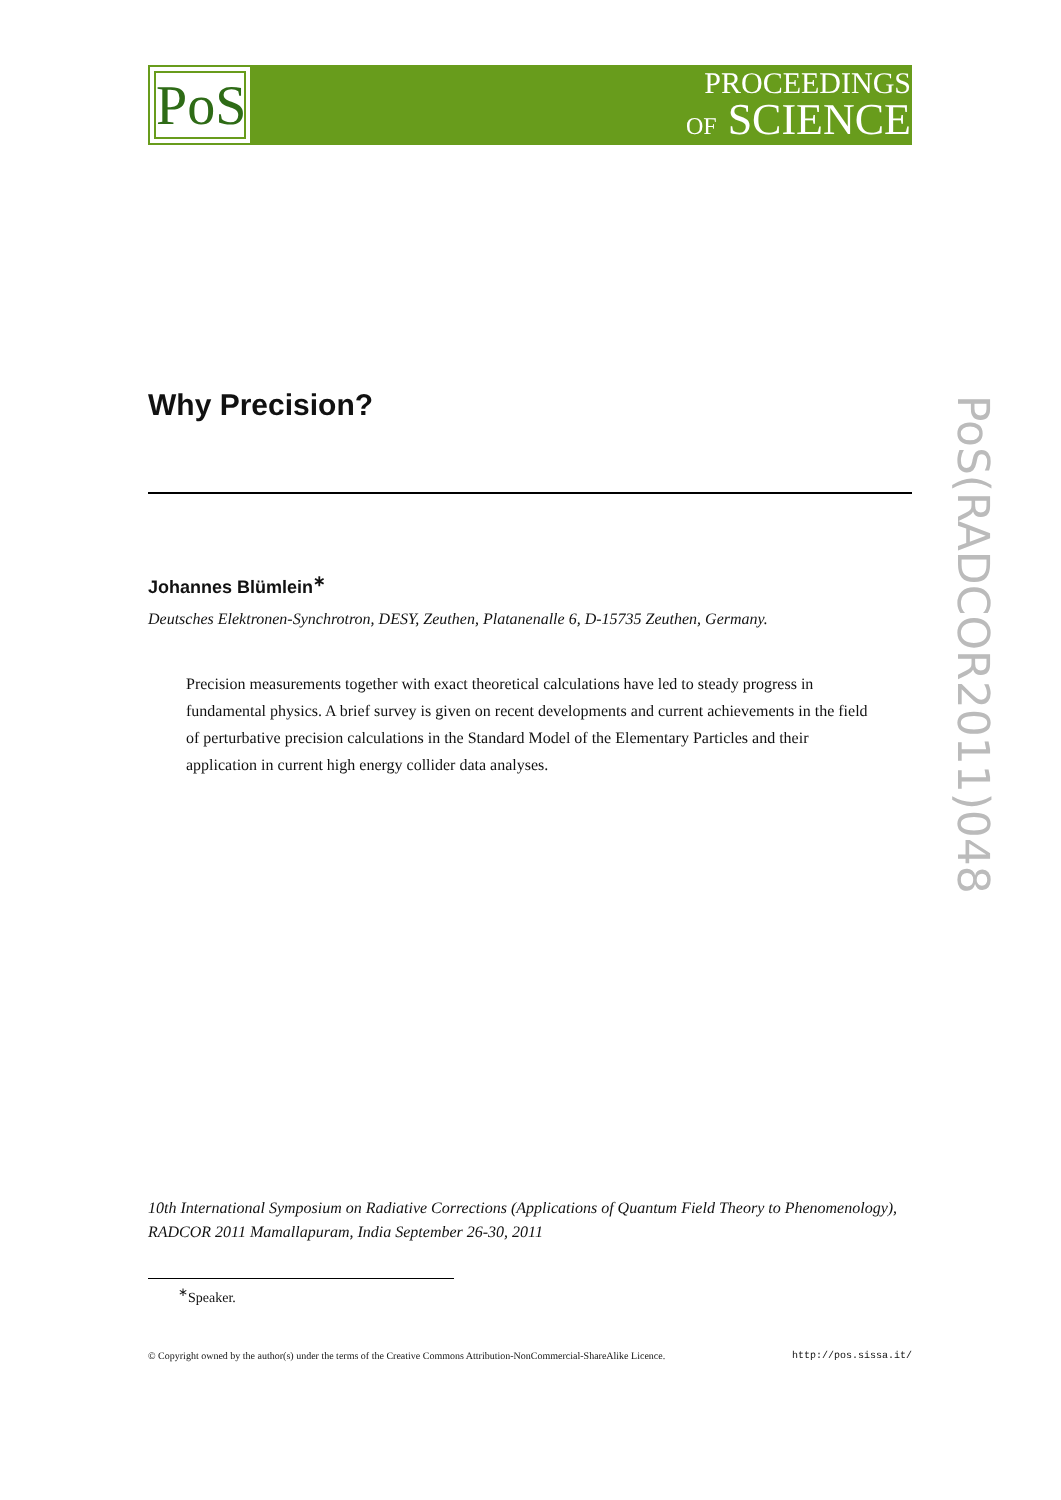PoS
PROCEEDINGS
OF SCIENCE
PoS(RADCOR2011)048
Why Precision?
Johannes Blümlein<sup>∗</sup>
Deutsches Elektronen-Synchrotron, DESY, Zeuthen, Platanenalle 6, D-15735 Zeuthen, Germany.
Precision measurements together with exact theoretical calculations have led to steady progress in fundamental physics. A brief survey is given on recent developments and current achievements in the field of perturbative precision calculations in the Standard Model of the Elementary Particles and their application in current high energy collider data analyses.
10th International Symposium on Radiative Corrections (Applications of Quantum Field Theory to Phenomenology), RADCOR 2011 Mamallapuram, India September 26-30, 2011
<sup>∗</sup>Speaker.
© Copyright owned by the author(s) under the terms of the Creative Commons Attribution-NonCommercial-ShareAlike Licence. http://pos.sissa.it/